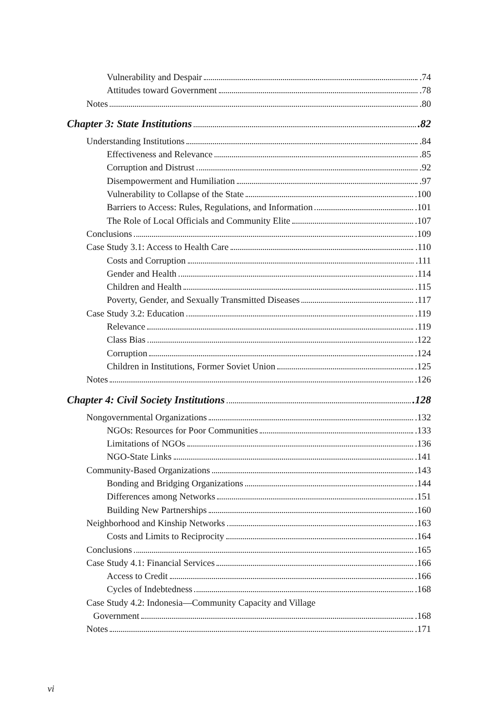Vulnerability and Despair .74
Attitudes toward Government .78
Notes .80
Chapter 3: State Institutions .82
Understanding Institutions .84
Effectiveness and Relevance .85
Corruption and Distrust .92
Disempowerment and Humiliation .97
Vulnerability to Collapse of the State .100
Barriers to Access: Rules, Regulations, and Information .101
The Role of Local Officials and Community Elite .107
Conclusions .109
Case Study 3.1: Access to Health Care .110
Costs and Corruption .111
Gender and Health .114
Children and Health .115
Poverty, Gender, and Sexually Transmitted Diseases .117
Case Study 3.2: Education .119
Relevance .119
Class Bias .122
Corruption .124
Children in Institutions, Former Soviet Union .125
Notes .126
Chapter 4: Civil Society Institutions .128
Nongovernmental Organizations .132
NGOs: Resources for Poor Communities .133
Limitations of NGOs .136
NGO-State Links .141
Community-Based Organizations .143
Bonding and Bridging Organizations .144
Differences among Networks .151
Building New Partnerships .160
Neighborhood and Kinship Networks .163
Costs and Limits to Reciprocity .164
Conclusions .165
Case Study 4.1: Financial Services .166
Access to Credit .166
Cycles of Indebtedness .168
Case Study 4.2: Indonesia—Community Capacity and Village
Government .168
Notes .171
vi